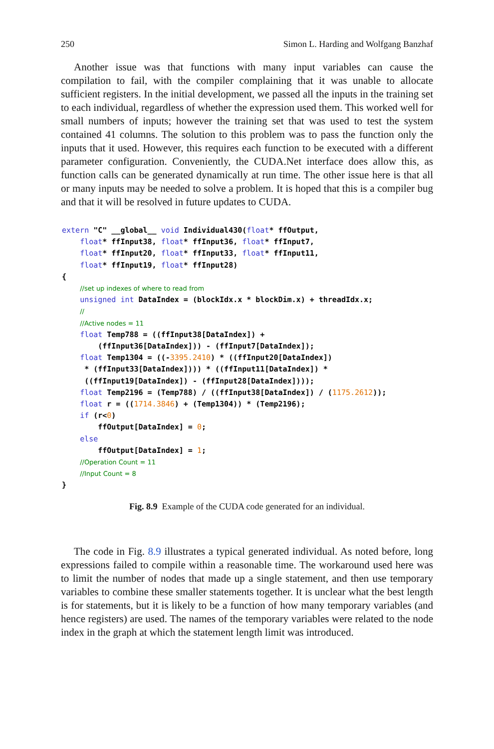250 Simon L. Harding and Wolfgang Banzhaf
Another issue was that functions with many input variables can cause the compilation to fail, with the compiler complaining that it was unable to allocate sufficient registers. In the initial development, we passed all the inputs in the training set to each individual, regardless of whether the expression used them. This worked well for small numbers of inputs; however the training set that was used to test the system contained 41 columns. The solution to this problem was to pass the function only the inputs that it used. However, this requires each function to be executed with a different parameter configuration. Conveniently, the CUDA.Net interface does allow this, as function calls can be generated dynamically at run time. The other issue here is that all or many inputs may be needed to solve a problem. It is hoped that this is a compiler bug and that it will be resolved in future updates to CUDA.
extern "C" __global__ void Individual430(float* ffOutput,
    float* ffInput38, float* ffInput36, float* ffInput7,
    float* ffInput20, float* ffInput33, float* ffInput11,
    float* ffInput19, float* ffInput28)
{
    //set up indexes of where to read from
    unsigned int DataIndex = (blockIdx.x * blockDim.x) + threadIdx.x;
    //
    //Active nodes = 11
    float Temp788 = ((ffInput38[DataIndex]) +
        (ffInput36[DataIndex])) - (ffInput7[DataIndex]);
    float Temp1304 = ((-3395.2410) * ((ffInput20[DataIndex])
     * (ffInput33[DataIndex]))) * ((ffInput11[DataIndex]) *
     ((ffInput19[DataIndex]) - (ffInput28[DataIndex])));
    float Temp2196 = (Temp788) / ((ffInput38[DataIndex]) / (1175.2612));
    float r = ((1714.3846) + (Temp1304)) * (Temp2196);
    if (r<0)
        ffOutput[DataIndex] = 0;
    else
        ffOutput[DataIndex] = 1;
    //Operation Count = 11
    //Input Count = 8
}
Fig. 8.9 Example of the CUDA code generated for an individual.
The code in Fig. 8.9 illustrates a typical generated individual. As noted before, long expressions failed to compile within a reasonable time. The workaround used here was to limit the number of nodes that made up a single statement, and then use temporary variables to combine these smaller statements together. It is unclear what the best length is for statements, but it is likely to be a function of how many temporary variables (and hence registers) are used. The names of the temporary variables were related to the node index in the graph at which the statement length limit was introduced.